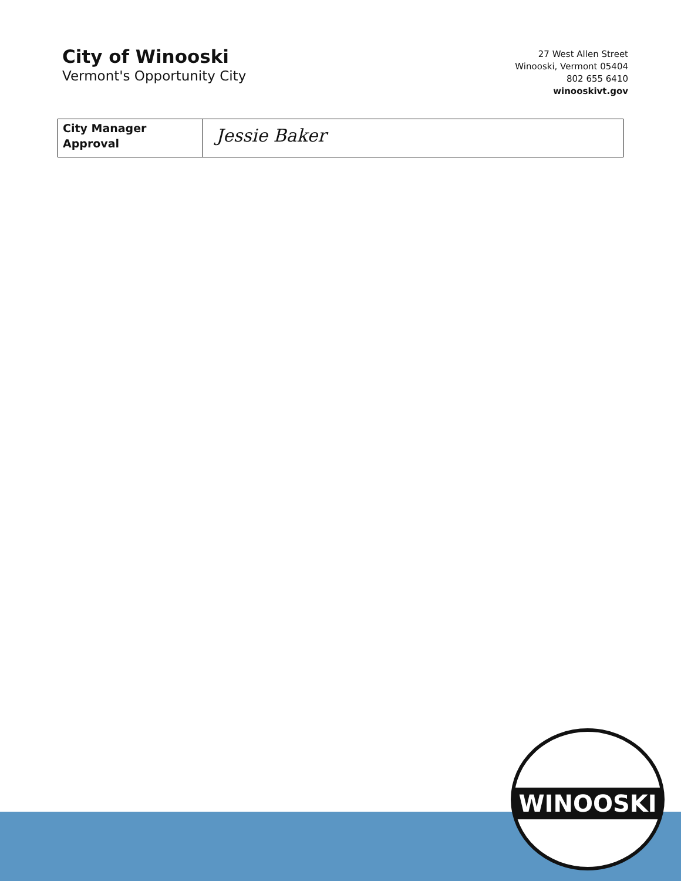City of Winooski
Vermont's Opportunity City
27 West Allen Street
Winooski, Vermont 05404
802 655 6410
winooskivt.gov
| City Manager Approval | Jessie Baker |
WINOOSKI